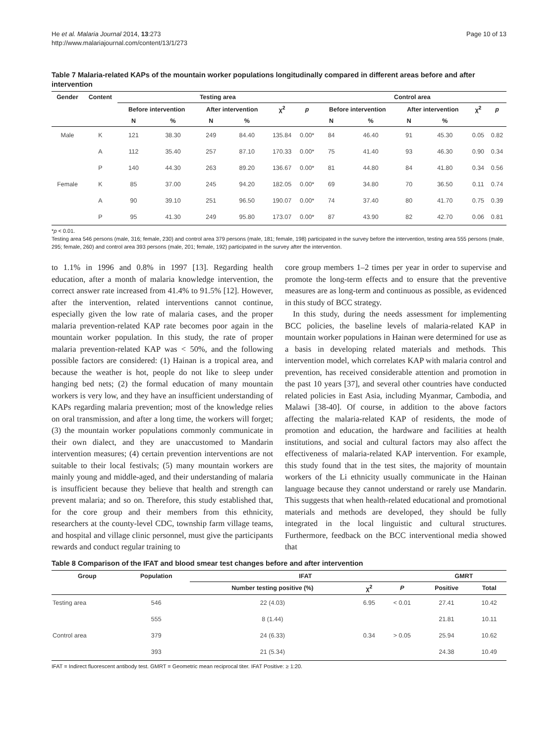He et al. Malaria Journal 2014, 13:273
http://www.malariajournal.com/content/13/1/273
Page 10 of 13
Table 7 Malaria-related KAPs of the mountain worker populations longitudinally compared in different areas before and after intervention
| Gender | Content | Testing area | | | | | | Control area | | | | | |
| --- | --- | --- | --- | --- | --- | --- | --- | --- | --- | --- | --- | --- | --- |
| | | Before intervention | | After intervention | | χ<sup>2</sup> | p | Before intervention | | After intervention | | χ<sup>2</sup> | p |
| | | N | % | N | % | | | N | % | N | % | | |
| Male | K | 121 | 38.30 | 249 | 84.40 | 135.84 | 0.00* | 84 | 46.40 | 91 | 45.30 | 0.05 | 0.82 |
| | A | 112 | 35.40 | 257 | 87.10 | 170.33 | 0.00* | 75 | 41.40 | 93 | 46.30 | 0.90 | 0.34 |
| | P | 140 | 44.30 | 263 | 89.20 | 136.67 | 0.00* | 81 | 44.80 | 84 | 41.80 | 0.34 | 0.56 |
| Female | K | 85 | 37.00 | 245 | 94.20 | 182.05 | 0.00* | 69 | 34.80 | 70 | 36.50 | 0.11 | 0.74 |
| | A | 90 | 39.10 | 251 | 96.50 | 190.07 | 0.00* | 74 | 37.40 | 80 | 41.70 | 0.75 | 0.39 |
| | P | 95 | 41.30 | 249 | 95.80 | 173.07 | 0.00* | 87 | 43.90 | 82 | 42.70 | 0.06 | 0.81 |
*p < 0.01.
Testing area 546 persons (male, 316; female, 230) and control area 379 persons (male, 181; female, 198) participated in the survey before the intervention, testing area 555 persons (male, 295; female, 260) and control area 393 persons (male, 201; female, 192) participated in the survey after the intervention.
to 1.1% in 1996 and 0.8% in 1997 [13]. Regarding health education, after a month of malaria knowledge intervention, the correct answer rate increased from 41.4% to 91.5% [12]. However, after the intervention, related interventions cannot continue, especially given the low rate of malaria cases, and the proper malaria prevention-related KAP rate becomes poor again in the mountain worker population. In this study, the rate of proper malaria prevention-related KAP was < 50%, and the following possible factors are considered: (1) Hainan is a tropical area, and because the weather is hot, people do not like to sleep under hanging bed nets; (2) the formal education of many mountain workers is very low, and they have an insufficient understanding of KAPs regarding malaria prevention; most of the knowledge relies on oral transmission, and after a long time, the workers will forget; (3) the mountain worker populations commonly communicate in their own dialect, and they are unaccustomed to Mandarin intervention measures; (4) certain prevention interventions are not suitable to their local festivals; (5) many mountain workers are mainly young and middle-aged, and their understanding of malaria is insufficient because they believe that health and strength can prevent malaria; and so on. Therefore, this study established that, for the core group and their members from this ethnicity, researchers at the county-level CDC, township farm village teams, and hospital and village clinic personnel, must give the participants rewards and conduct regular training to
core group members 1–2 times per year in order to supervise and promote the long-term effects and to ensure that the preventive measures are as long-term and continuous as possible, as evidenced in this study of BCC strategy.
In this study, during the needs assessment for implementing BCC policies, the baseline levels of malaria-related KAP in mountain worker populations in Hainan were determined for use as a basis in developing related materials and methods. This intervention model, which correlates KAP with malaria control and prevention, has received considerable attention and promotion in the past 10 years [37], and several other countries have conducted related policies in East Asia, including Myanmar, Cambodia, and Malawi [38-40]. Of course, in addition to the above factors affecting the malaria-related KAP of residents, the mode of promotion and education, the hardware and facilities at health institutions, and social and cultural factors may also affect the effectiveness of malaria-related KAP intervention. For example, this study found that in the test sites, the majority of mountain workers of the Li ethnicity usually communicate in the Hainan language because they cannot understand or rarely use Mandarin. This suggests that when health-related educational and promotional materials and methods are developed, they should be fully integrated in the local linguistic and cultural structures. Furthermore, feedback on the BCC interventional media showed that
Table 8 Comparison of the IFAT and blood smear test changes before and after intervention
| Group | Population | IFAT | | | GMRT | |
| --- | --- | --- | --- | --- | --- | --- |
| | | Number testing positive (%) | χ<sup>2</sup> | P | Positive | Total |
| Testing area | 546 | 22 (4.03) | 6.95 | < 0.01 | 27.41 | 10.42 |
| | 555 | 8 (1.44) | | | 21.81 | 10.11 |
| Control area | 379 | 24 (6.33) | 0.34 | > 0.05 | 25.94 | 10.62 |
| | 393 | 21 (5.34) | | | 24.38 | 10.49 |
IFAT = Indirect fluorescent antibody test. GMRT = Geometric mean reciprocal titer. IFAT Positive: ≥ 1:20.